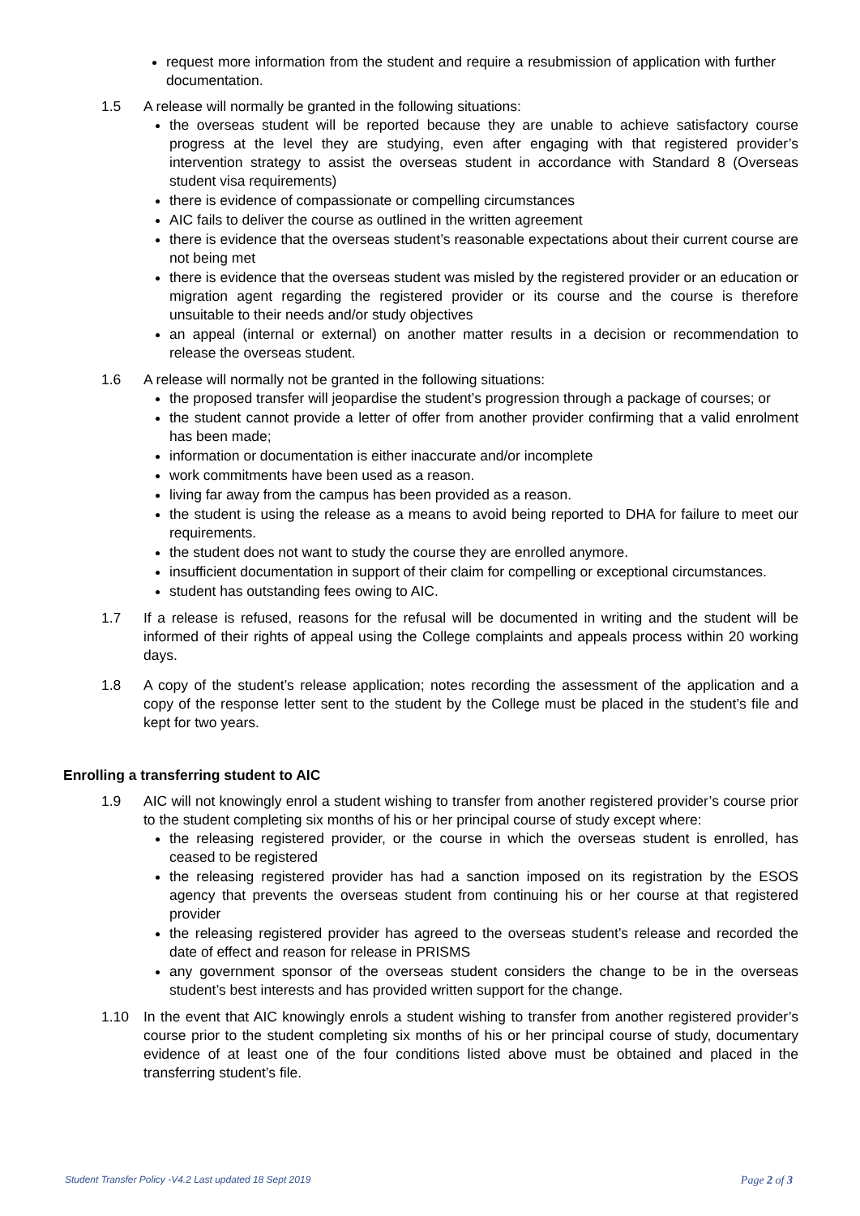request more information from the student and require a resubmission of application with further documentation.
1.5 A release will normally be granted in the following situations:
the overseas student will be reported because they are unable to achieve satisfactory course progress at the level they are studying, even after engaging with that registered provider’s intervention strategy to assist the overseas student in accordance with Standard 8 (Overseas student visa requirements)
there is evidence of compassionate or compelling circumstances
AIC fails to deliver the course as outlined in the written agreement
there is evidence that the overseas student’s reasonable expectations about their current course are not being met
there is evidence that the overseas student was misled by the registered provider or an education or migration agent regarding the registered provider or its course and the course is therefore unsuitable to their needs and/or study objectives
an appeal (internal or external) on another matter results in a decision or recommendation to release the overseas student.
1.6 A release will normally not be granted in the following situations:
the proposed transfer will jeopardise the student’s progression through a package of courses; or
the student cannot provide a letter of offer from another provider confirming that a valid enrolment has been made;
information or documentation is either inaccurate and/or incomplete
work commitments have been used as a reason.
living far away from the campus has been provided as a reason.
the student is using the release as a means to avoid being reported to DHA for failure to meet our requirements.
the student does not want to study the course they are enrolled anymore.
insufficient documentation in support of their claim for compelling or exceptional circumstances.
student has outstanding fees owing to AIC.
1.7 If a release is refused, reasons for the refusal will be documented in writing and the student will be informed of their rights of appeal using the College complaints and appeals process within 20 working days.
1.8 A copy of the student’s release application; notes recording the assessment of the application and a copy of the response letter sent to the student by the College must be placed in the student’s file and kept for two years.
Enrolling a transferring student to AIC
1.9 AIC will not knowingly enrol a student wishing to transfer from another registered provider’s course prior to the student completing six months of his or her principal course of study except where:
the releasing registered provider, or the course in which the overseas student is enrolled, has ceased to be registered
the releasing registered provider has had a sanction imposed on its registration by the ESOS agency that prevents the overseas student from continuing his or her course at that registered provider
the releasing registered provider has agreed to the overseas student’s release and recorded the date of effect and reason for release in PRISMS
any government sponsor of the overseas student considers the change to be in the overseas student’s best interests and has provided written support for the change.
1.10 In the event that AIC knowingly enrols a student wishing to transfer from another registered provider’s course prior to the student completing six months of his or her principal course of study, documentary evidence of at least one of the four conditions listed above must be obtained and placed in the transferring student’s file.
Student Transfer Policy -V4.2 Last updated 18 Sept 2019 Page 2 of 3